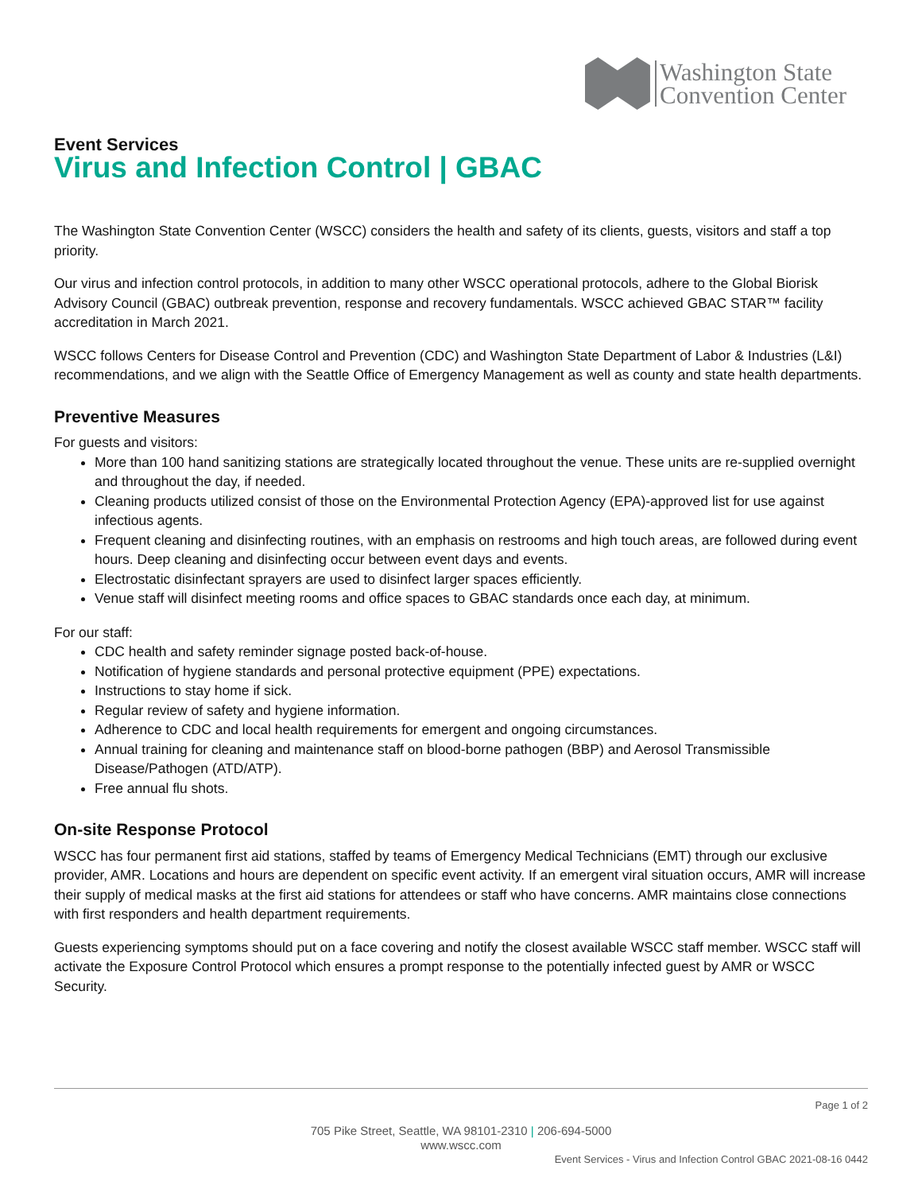Washington State
Convention Center
Event Services
Virus and Infection Control | GBAC
The Washington State Convention Center (WSCC) considers the health and safety of its clients, guests, visitors and staff a top priority.
Our virus and infection control protocols, in addition to many other WSCC operational protocols, adhere to the Global Biorisk Advisory Council (GBAC) outbreak prevention, response and recovery fundamentals. WSCC achieved GBAC STAR™ facility accreditation in March 2021.
WSCC follows Centers for Disease Control and Prevention (CDC) and Washington State Department of Labor & Industries (L&I) recommendations, and we align with the Seattle Office of Emergency Management as well as county and state health departments.
Preventive Measures
For guests and visitors:
More than 100 hand sanitizing stations are strategically located throughout the venue. These units are re-supplied overnight and throughout the day, if needed.
Cleaning products utilized consist of those on the Environmental Protection Agency (EPA)-approved list for use against infectious agents.
Frequent cleaning and disinfecting routines, with an emphasis on restrooms and high touch areas, are followed during event hours. Deep cleaning and disinfecting occur between event days and events.
Electrostatic disinfectant sprayers are used to disinfect larger spaces efficiently.
Venue staff will disinfect meeting rooms and office spaces to GBAC standards once each day, at minimum.
For our staff:
CDC health and safety reminder signage posted back-of-house.
Notification of hygiene standards and personal protective equipment (PPE) expectations.
Instructions to stay home if sick.
Regular review of safety and hygiene information.
Adherence to CDC and local health requirements for emergent and ongoing circumstances.
Annual training for cleaning and maintenance staff on blood-borne pathogen (BBP) and Aerosol Transmissible Disease/Pathogen (ATD/ATP).
Free annual flu shots.
On-site Response Protocol
WSCC has four permanent first aid stations, staffed by teams of Emergency Medical Technicians (EMT) through our exclusive provider, AMR. Locations and hours are dependent on specific event activity. If an emergent viral situation occurs, AMR will increase their supply of medical masks at the first aid stations for attendees or staff who have concerns. AMR maintains close connections with first responders and health department requirements.
Guests experiencing symptoms should put on a face covering and notify the closest available WSCC staff member. WSCC staff will activate the Exposure Control Protocol which ensures a prompt response to the potentially infected guest by AMR or WSCC Security.
Page 1 of 2
705 Pike Street, Seattle, WA 98101-2310 | 206-694-5000
www.wscc.com
Event Services - Virus and Infection Control GBAC 2021-08-16 0442